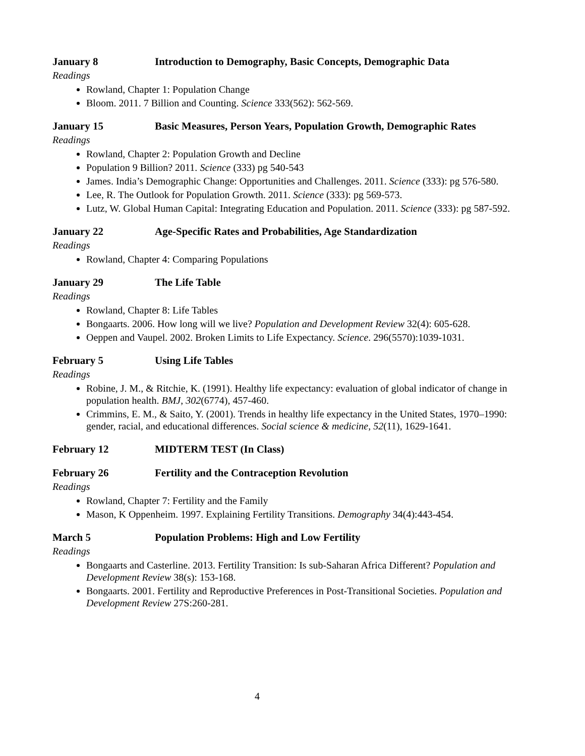January 8 Introduction to Demography, Basic Concepts, Demographic Data
Readings
Rowland, Chapter 1: Population Change
Bloom. 2011. 7 Billion and Counting. Science 333(562): 562-569.
January 15 Basic Measures, Person Years, Population Growth, Demographic Rates
Readings
Rowland, Chapter 2: Population Growth and Decline
Population 9 Billion? 2011. Science (333) pg 540-543
James. India’s Demographic Change: Opportunities and Challenges. 2011. Science (333): pg 576-580.
Lee, R. The Outlook for Population Growth. 2011. Science (333): pg 569-573.
Lutz, W. Global Human Capital: Integrating Education and Population. 2011. Science (333): pg 587-592.
January 22 Age-Specific Rates and Probabilities, Age Standardization
Readings
Rowland, Chapter 4: Comparing Populations
January 29 The Life Table
Readings
Rowland, Chapter 8: Life Tables
Bongaarts. 2006. How long will we live? Population and Development Review 32(4): 605-628.
Oeppen and Vaupel. 2002. Broken Limits to Life Expectancy. Science. 296(5570):1039-1031.
February 5 Using Life Tables
Readings
Robine, J. M., & Ritchie, K. (1991). Healthy life expectancy: evaluation of global indicator of change in population health. BMJ, 302(6774), 457-460.
Crimmins, E. M., & Saito, Y. (2001). Trends in healthy life expectancy in the United States, 1970–1990: gender, racial, and educational differences. Social science & medicine, 52(11), 1629-1641.
February 12 MIDTERM TEST (In Class)
February 26 Fertility and the Contraception Revolution
Readings
Rowland, Chapter 7: Fertility and the Family
Mason, K Oppenheim. 1997. Explaining Fertility Transitions. Demography 34(4):443-454.
March 5 Population Problems: High and Low Fertility
Readings
Bongaarts and Casterline. 2013. Fertility Transition: Is sub-Saharan Africa Different? Population and Development Review 38(s): 153-168.
Bongaarts. 2001. Fertility and Reproductive Preferences in Post-Transitional Societies. Population and Development Review 27S:260-281.
4